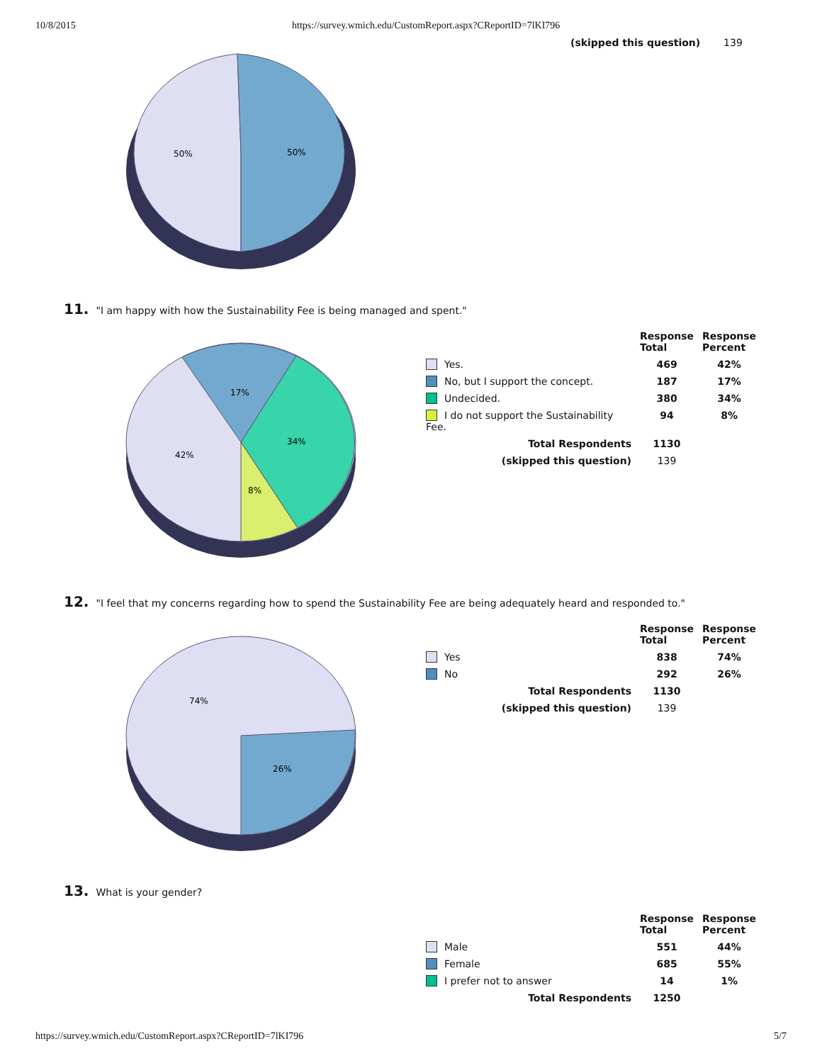10/8/2015 https://survey.wmich.edu/CustomReport.aspx?CReportID=7lKI796
(skipped this question) 139
50%
50%
11. "I am happy with how the Sustainability Fee is being managed and spent."
17%
34%
42%
8%
| | Response Total | Response Percent |
| --- | --- | --- |
| Yes. | 469 | 42% |
| No, but I support the concept. | 187 | 17% |
| Undecided. | 380 | 34% |
| I do not support the Sustainability Fee. | 94 | 8% |
| Total Respondents | 1130 | |
| (skipped this question) | 139 | |
12. "I feel that my concerns regarding how to spend the Sustainability Fee are being adequately heard and responded to."
74%
26%
| | Response Total | Response Percent |
| --- | --- | --- |
| Yes | 838 | 74% |
| No | 292 | 26% |
| Total Respondents | 1130 | |
| (skipped this question) | 139 | |
13. What is your gender?
| | Response Total | Response Percent |
| --- | --- | --- |
| Male | 551 | 44% |
| Female | 685 | 55% |
| I prefer not to answer | 14 | 1% |
| Total Respondents | 1250 | |
https://survey.wmich.edu/CustomReport.aspx?CReportID=7lKI796 5/7